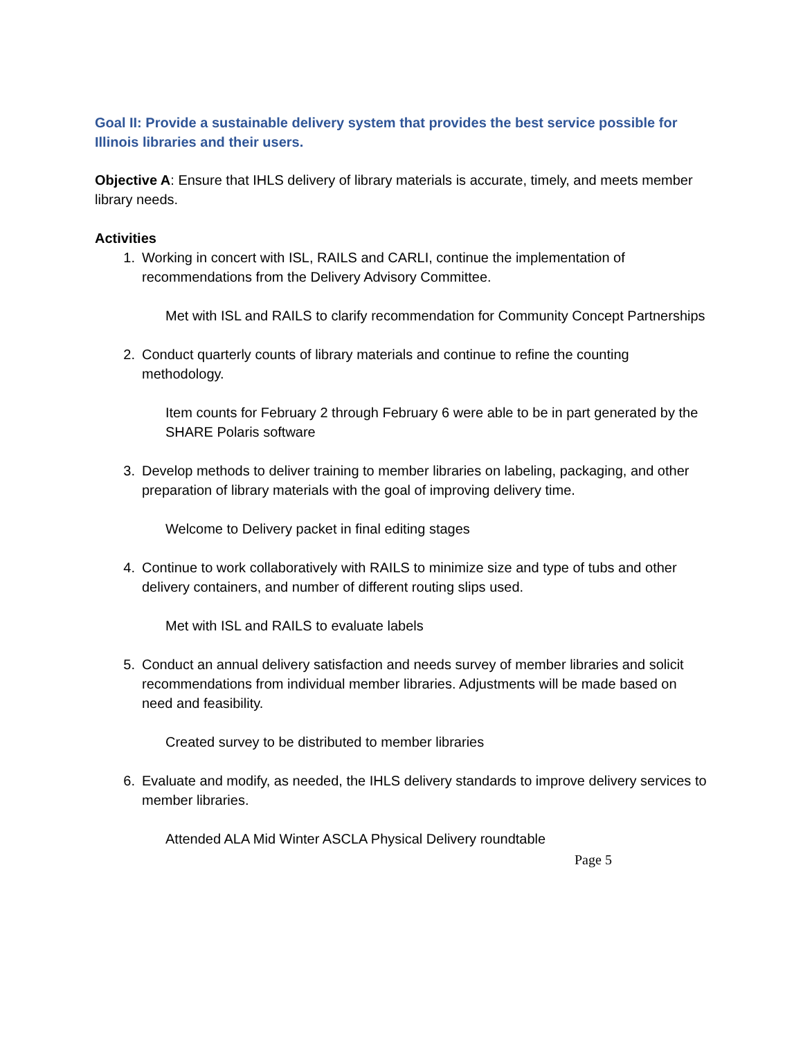Goal II: Provide a sustainable delivery system that provides the best service possible for Illinois libraries and their users.
Objective A: Ensure that IHLS delivery of library materials is accurate, timely, and meets member library needs.
Activities
1. Working in concert with ISL, RAILS and CARLI, continue the implementation of recommendations from the Delivery Advisory Committee.
Met with ISL and RAILS to clarify recommendation for Community Concept Partnerships
2. Conduct quarterly counts of library materials and continue to refine the counting methodology.
Item counts for February 2 through February 6 were able to be in part generated by the SHARE Polaris software
3. Develop methods to deliver training to member libraries on labeling, packaging, and other preparation of library materials with the goal of improving delivery time.
Welcome to Delivery packet in final editing stages
4. Continue to work collaboratively with RAILS to minimize size and type of tubs and other delivery containers, and number of different routing slips used.
Met with ISL and RAILS to evaluate labels
5. Conduct an annual delivery satisfaction and needs survey of member libraries and solicit recommendations from individual member libraries. Adjustments will be made based on need and feasibility.
Created survey to be distributed to member libraries
6. Evaluate and modify, as needed, the IHLS delivery standards to improve delivery services to member libraries.
Attended ALA Mid Winter ASCLA Physical Delivery roundtable
Page 5